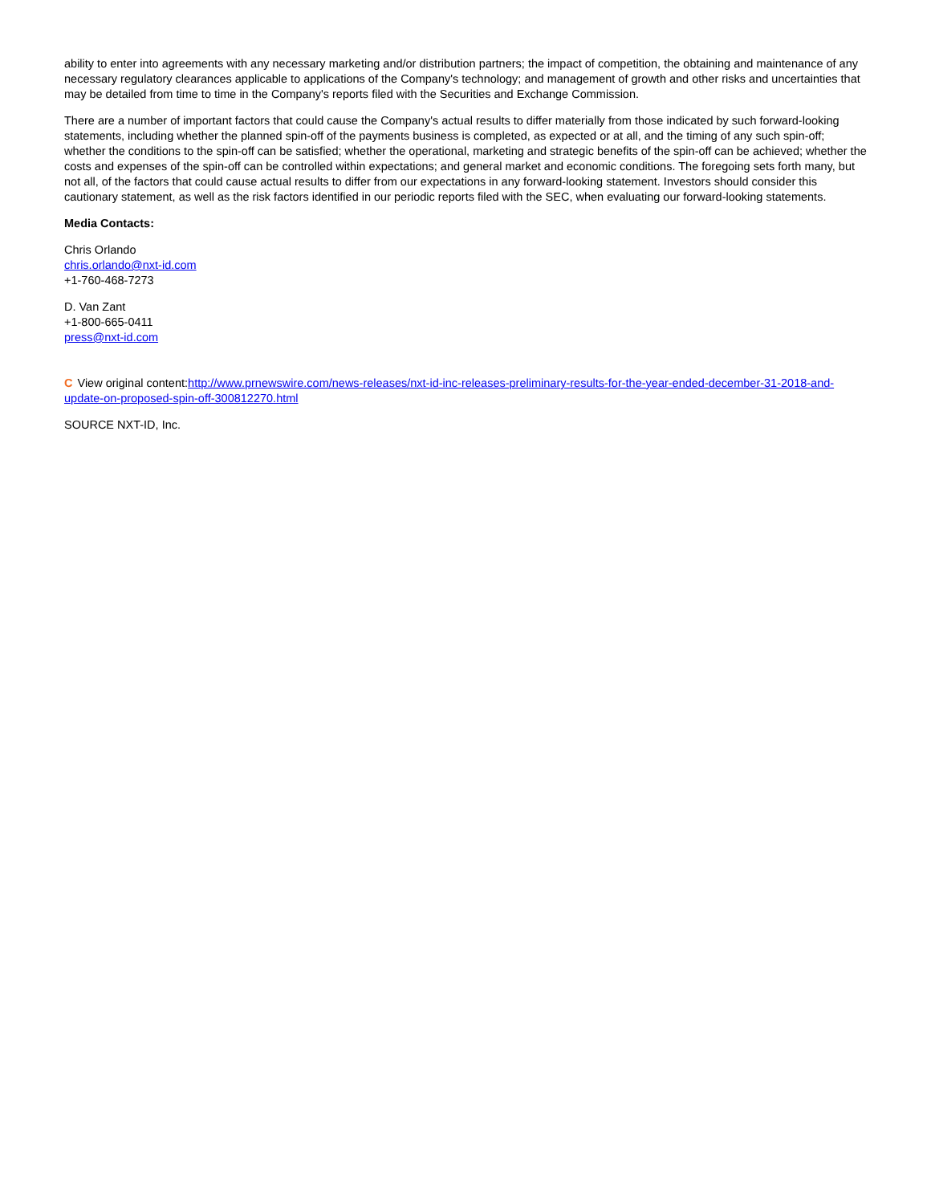ability to enter into agreements with any necessary marketing and/or distribution partners; the impact of competition, the obtaining and maintenance of any necessary regulatory clearances applicable to applications of the Company's technology; and management of growth and other risks and uncertainties that may be detailed from time to time in the Company's reports filed with the Securities and Exchange Commission.
There are a number of important factors that could cause the Company's actual results to differ materially from those indicated by such forward-looking statements, including whether the planned spin-off of the payments business is completed, as expected or at all, and the timing of any such spin-off; whether the conditions to the spin-off can be satisfied; whether the operational, marketing and strategic benefits of the spin-off can be achieved; whether the costs and expenses of the spin-off can be controlled within expectations; and general market and economic conditions. The foregoing sets forth many, but not all, of the factors that could cause actual results to differ from our expectations in any forward-looking statement. Investors should consider this cautionary statement, as well as the risk factors identified in our periodic reports filed with the SEC, when evaluating our forward-looking statements.
Media Contacts:
Chris Orlando
chris.orlando@nxt-id.com
+1-760-468-7273
D. Van Zant
+1-800-665-0411
press@nxt-id.com
C View original content:http://www.prnewswire.com/news-releases/nxt-id-inc-releases-preliminary-results-for-the-year-ended-december-31-2018-and-update-on-proposed-spin-off-300812270.html
SOURCE NXT-ID, Inc.